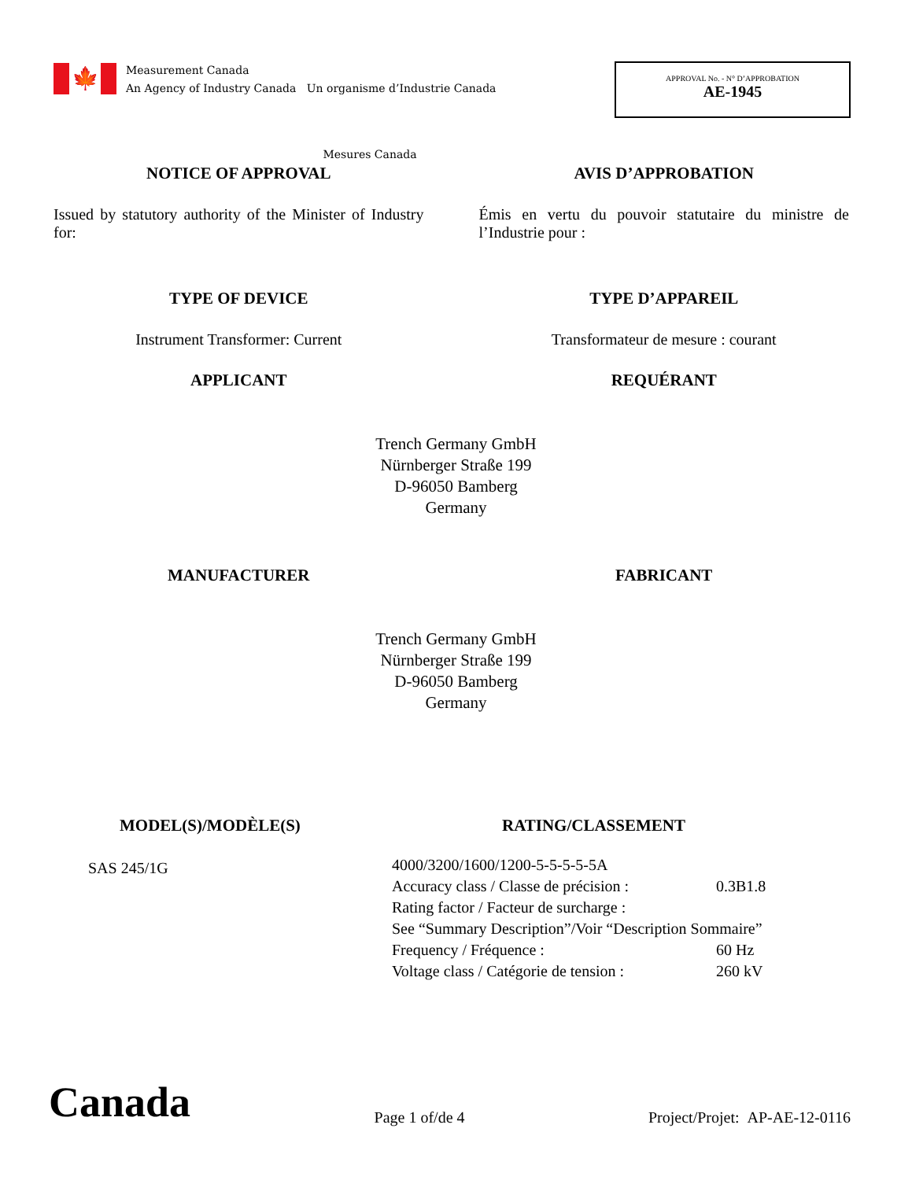🍁
Measurement Canada
An Agency of Industry Canada Un organisme d’Industrie Canada
APPROVAL No. - N° D’APPROBATION
AE-1945
Mesures Canada
NOTICE OF APPROVAL AVIS D’APPROBATION
Issued by statutory authority of the Minister of Industry for:
Émis en vertu du pouvoir statutaire du ministre de l’Industrie pour :
TYPE OF DEVICE TYPE D’APPAREIL
Instrument Transformer: Current
Transformateur de mesure : courant
APPLICANT REQUÉRANT
Trench Germany GmbH
Nürnberger Straße 199
D-96050 Bamberg
Germany
MANUFACTURER FABRICANT
Trench Germany GmbH
Nürnberger Straße 199
D-96050 Bamberg
Germany
MODEL(S)/MODÈLE(S)
SAS 245/1G
RATING/CLASSEMENT
4000/3200/1600/1200-5-5-5-5-5A
Accuracy class / Classe de précision : 0.3B1.8
Rating factor / Facteur de surcharge :
See “Summary Description”/Voir “Description Sommaire”
Frequency / Fréquence : 60 Hz
Voltage class / Catégorie de tension : 260 kV
Canada
Page 1 of/de 4
Project/Projet: AP-AE-12-0116